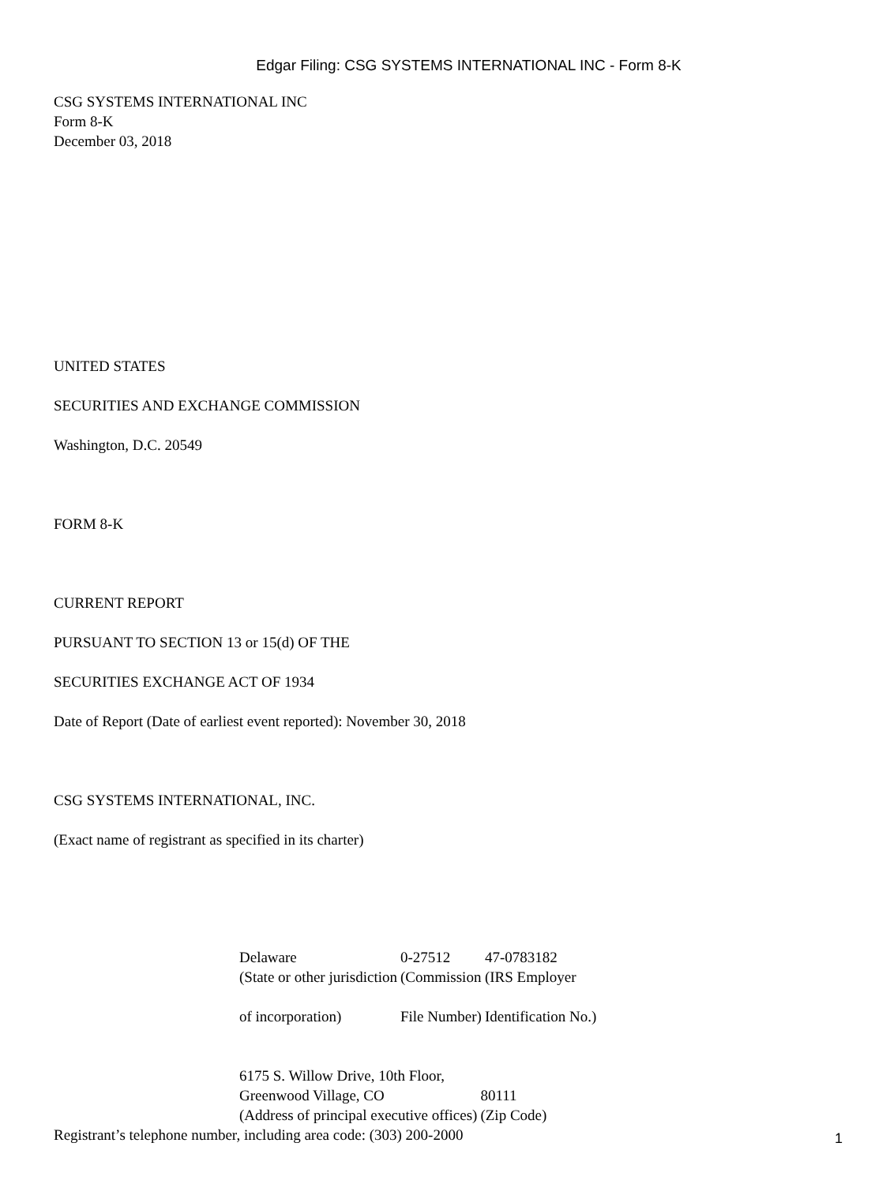Edgar Filing: CSG SYSTEMS INTERNATIONAL INC - Form 8-K
CSG SYSTEMS INTERNATIONAL INC
Form 8-K
December 03, 2018
UNITED STATES
SECURITIES AND EXCHANGE COMMISSION
Washington, D.C. 20549
FORM 8-K
CURRENT REPORT
PURSUANT TO SECTION 13 or 15(d) OF THE
SECURITIES EXCHANGE ACT OF 1934
Date of Report (Date of earliest event reported): November 30, 2018
CSG SYSTEMS INTERNATIONAL, INC.
(Exact name of registrant as specified in its charter)
| Delaware | 0-27512 | 47-0783182 |
| (State or other jurisdiction | (Commission | (IRS Employer |
| of incorporation) | File Number) | Identification No.) |
| 6175 S. Willow Drive, 10th Floor, | |
| Greenwood Village, CO | 80111 |
| (Address of principal executive offices) | (Zip Code) |
Registrant’s telephone number, including area code: (303) 200-2000
1